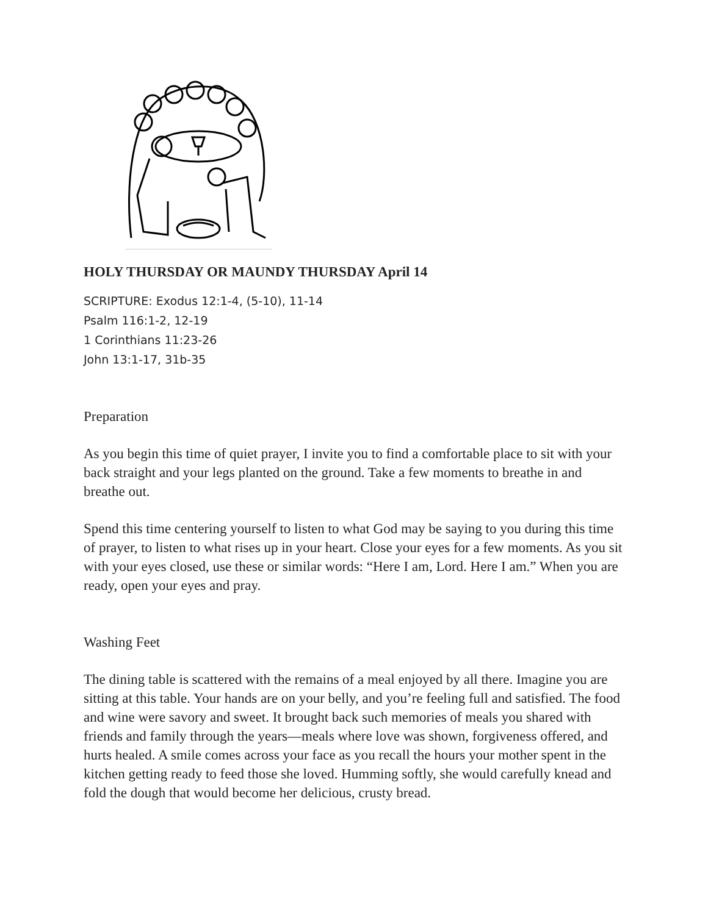HOLY THURSDAY OR MAUNDY THURSDAY April 14
SCRIPTURE: Exodus 12:1-4, (5-10), 11-14
Psalm 116:1-2, 12-19
1 Corinthians 11:23-26
John 13:1-17, 31b-35
Preparation
As you begin this time of quiet prayer, I invite you to find a comfortable place to sit with your back straight and your legs planted on the ground. Take a few moments to breathe in and breathe out.
Spend this time centering yourself to listen to what God may be saying to you during this time of prayer, to listen to what rises up in your heart. Close your eyes for a few moments. As you sit with your eyes closed, use these or similar words: “Here I am, Lord. Here I am.” When you are ready, open your eyes and pray.
Washing Feet
The dining table is scattered with the remains of a meal enjoyed by all there. Imagine you are sitting at this table. Your hands are on your belly, and you’re feeling full and satisfied. The food and wine were savory and sweet. It brought back such memories of meals you shared with friends and family through the years—meals where love was shown, forgiveness offered, and hurts healed. A smile comes across your face as you recall the hours your mother spent in the kitchen getting ready to feed those she loved. Humming softly, she would carefully knead and fold the dough that would become her delicious, crusty bread.